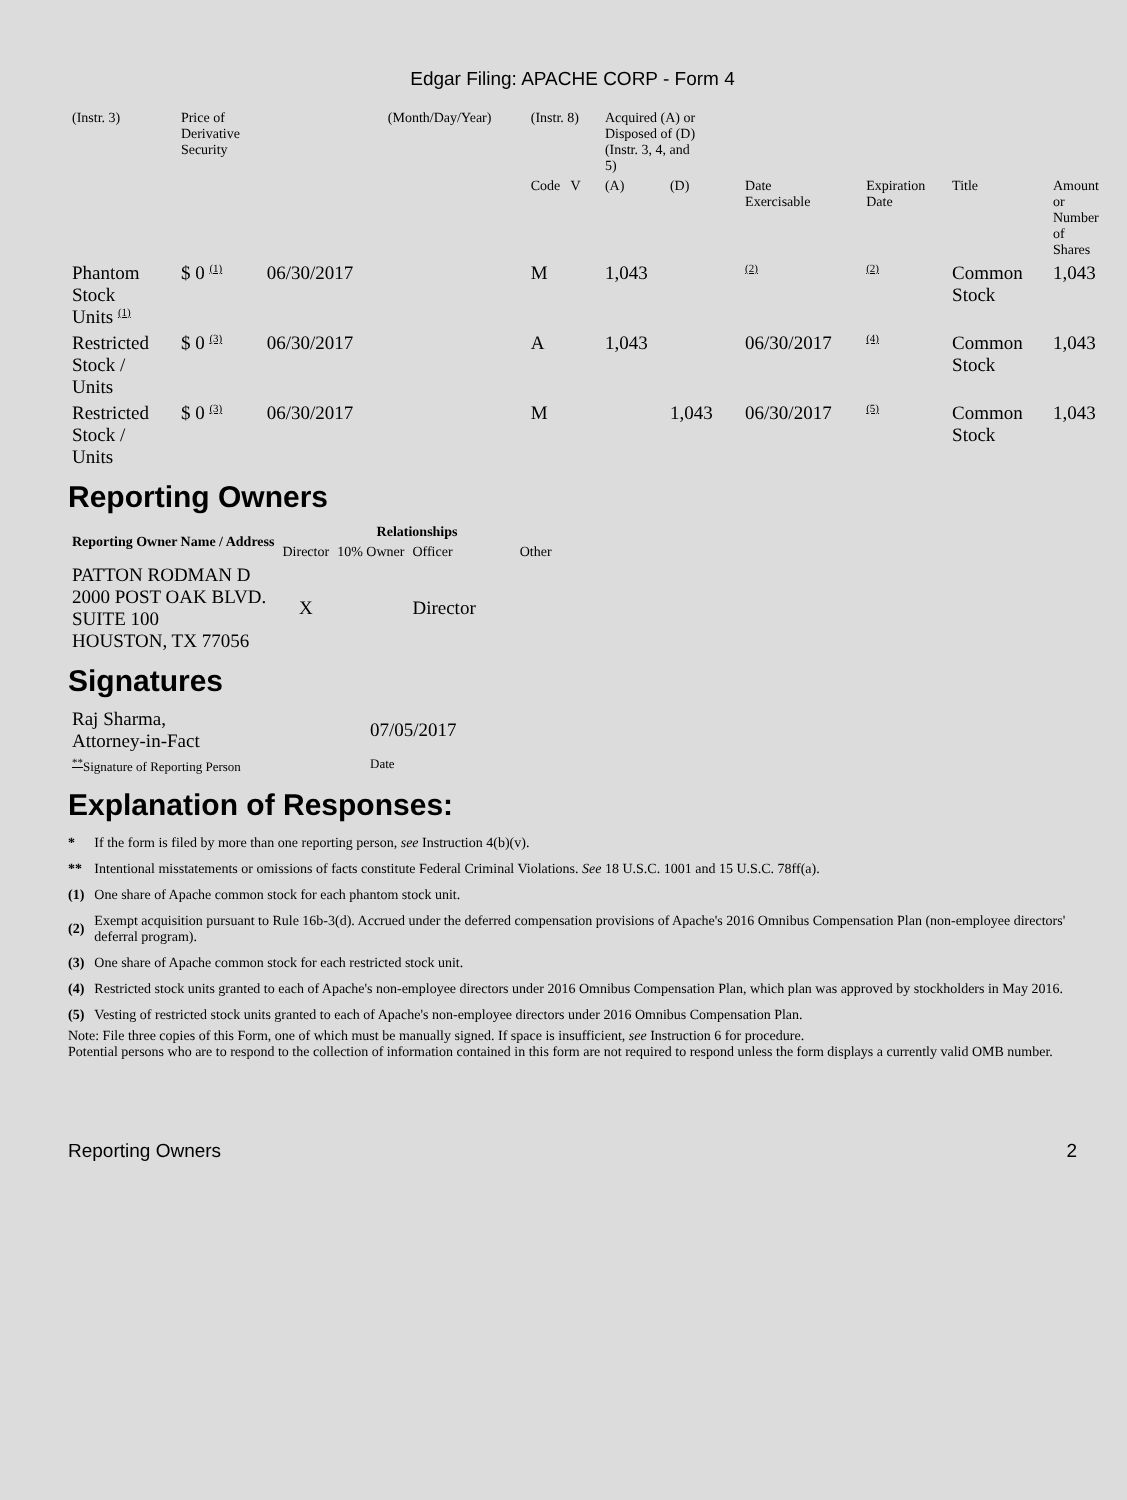Edgar Filing: APACHE CORP - Form 4
| (Instr. 3) | Price of Derivative Security | | (Month/Day/Year) | (Instr. 8) | Acquired (A) or Disposed of (D) (Instr. 3, 4, and 5) | | | | | | |
| | | | | Code V | (A) | (D) | | Date Exercisable | Expiration Date | Title | Amount or Number of Shares |
| Phantom Stock Units <sup>(1)</sup> | $ 0 <sup>(1)</sup> | 06/30/2017 | | M | 1,043 | | | <sup>(2)</sup> | <sup>(2)</sup> | Common Stock | 1,043 |
| Restricted Stock / Units | $ 0 <sup>(3)</sup> | 06/30/2017 | | A | 1,043 | | | 06/30/2017 | <sup>(4)</sup> | Common Stock | 1,043 |
| Restricted Stock / Units | $ 0 <sup>(3)</sup> | 06/30/2017 | | M | | 1,043 | | 06/30/2017 | <sup>(5)</sup> | Common Stock | 1,043 |
Reporting Owners
| Reporting Owner Name / Address | Relationships | | | |
| --- | --- | --- | --- | --- |
| | Director | 10% Owner | Officer | Other |
| PATTON RODMAN D 2000 POST OAK BLVD. SUITE 100 HOUSTON, TX 77056 | X | | Director | |
Signatures
| Raj Sharma, Attorney-in-Fact | 07/05/2017 |
| <sup>**</sup> Signature of Reporting Person | Date |
Explanation of Responses:
| * | If the form is filed by more than one reporting person, see Instruction 4(b)(v). |
| ** | Intentional misstatements or omissions of facts constitute Federal Criminal Violations. See 18 U.S.C. 1001 and 15 U.S.C. 78ff(a). |
| (1) | One share of Apache common stock for each phantom stock unit. |
| (2) | Exempt acquisition pursuant to Rule 16b-3(d). Accrued under the deferred compensation provisions of Apache's 2016 Omnibus Compensation Plan (non-employee directors' deferral program). |
| (3) | One share of Apache common stock for each restricted stock unit. |
| (4) | Restricted stock units granted to each of Apache's non-employee directors under 2016 Omnibus Compensation Plan, which plan was approved by stockholders in May 2016. |
| (5) | Vesting of restricted stock units granted to each of Apache's non-employee directors under 2016 Omnibus Compensation Plan. |
Note: File three copies of this Form, one of which must be manually signed. If space is insufficient, see Instruction 6 for procedure.
Potential persons who are to respond to the collection of information contained in this form are not required to respond unless the form displays a currently valid OMB number.
Reporting Owners 2